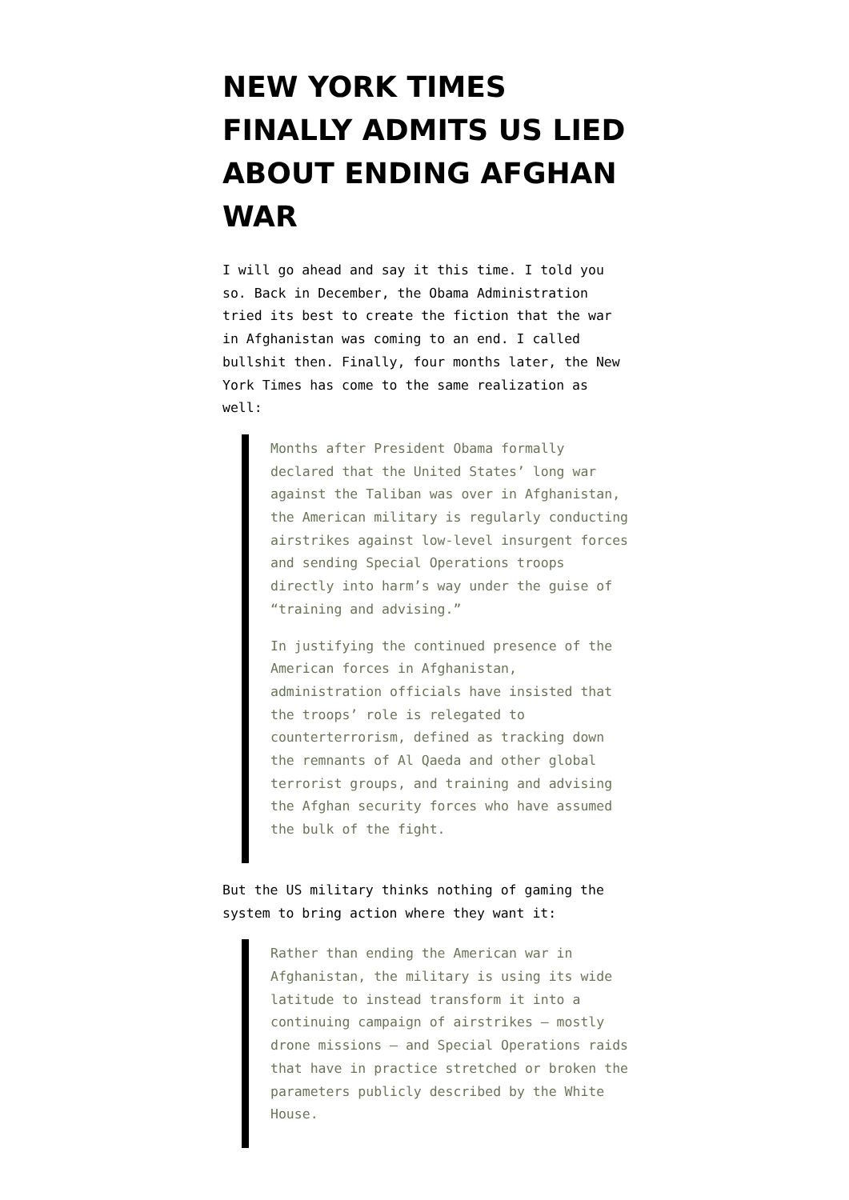NEW YORK TIMES FINALLY ADMITS US LIED ABOUT ENDING AFGHAN WAR
I will go ahead and say it this time. I told you so. Back in December, the Obama Administration tried its best to create the fiction that the war in Afghanistan was coming to an end. I called bullshit then. Finally, four months later, the New York Times has come to the same realization as well:
Months after President Obama formally declared that the United States’ long war against the Taliban was over in Afghanistan, the American military is regularly conducting airstrikes against low-level insurgent forces and sending Special Operations troops directly into harm’s way under the guise of “training and advising.”
In justifying the continued presence of the American forces in Afghanistan, administration officials have insisted that the troops’ role is relegated to counterterrorism, defined as tracking down the remnants of Al Qaeda and other global terrorist groups, and training and advising the Afghan security forces who have assumed the bulk of the fight.
But the US military thinks nothing of gaming the system to bring action where they want it:
Rather than ending the American war in Afghanistan, the military is using its wide latitude to instead transform it into a continuing campaign of airstrikes — mostly drone missions — and Special Operations raids that have in practice stretched or broken the parameters publicly described by the White House.